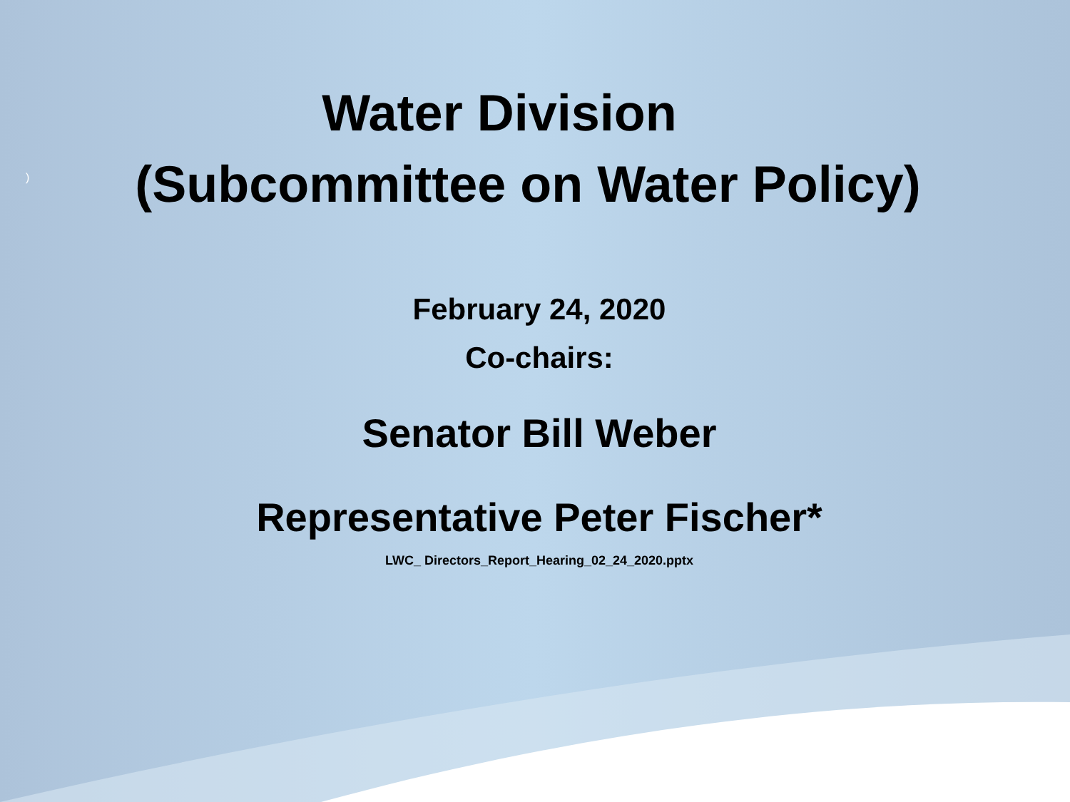)
Water Division
(Subcommittee on Water Policy)
February 24, 2020
Co-chairs:
Senator Bill Weber
Representative Peter Fischer*
LWC_ Directors_Report_Hearing_02_24_2020.pptx